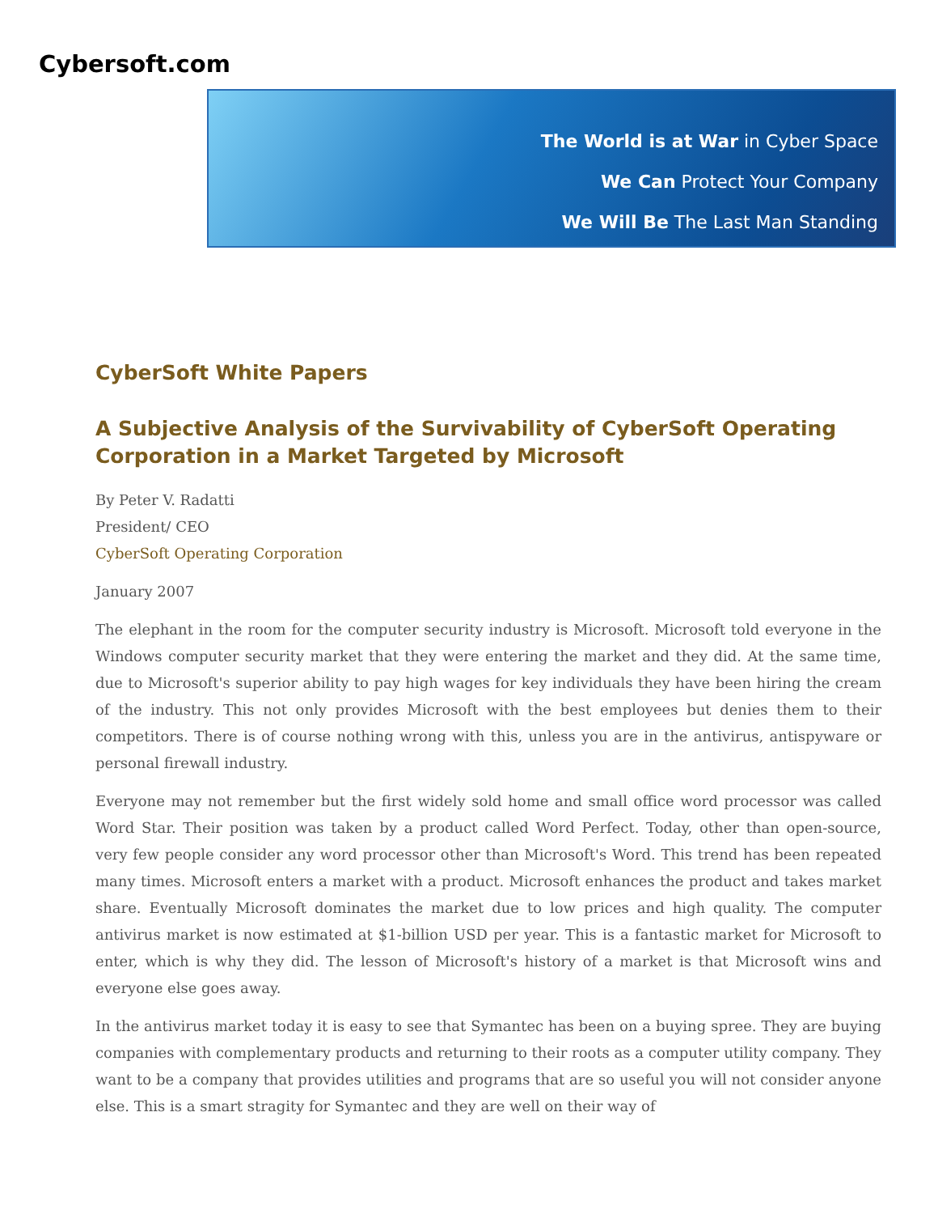Cybersoft.com
The World is at War in Cyber Space
We Can Protect Your Company
We Will Be The Last Man Standing
CyberSoft White Papers
A Subjective Analysis of the Survivability of CyberSoft Operating Corporation in a Market Targeted by Microsoft
By Peter V. Radatti
President/ CEO
CyberSoft Operating Corporation
January 2007
The elephant in the room for the computer security industry is Microsoft. Microsoft told everyone in the Windows computer security market that they were entering the market and they did. At the same time, due to Microsoft's superior ability to pay high wages for key individuals they have been hiring the cream of the industry. This not only provides Microsoft with the best employees but denies them to their competitors. There is of course nothing wrong with this, unless you are in the antivirus, antispyware or personal firewall industry.
Everyone may not remember but the first widely sold home and small office word processor was called Word Star. Their position was taken by a product called Word Perfect. Today, other than open-source, very few people consider any word processor other than Microsoft's Word. This trend has been repeated many times. Microsoft enters a market with a product. Microsoft enhances the product and takes market share. Eventually Microsoft dominates the market due to low prices and high quality. The computer antivirus market is now estimated at $1-billion USD per year. This is a fantastic market for Microsoft to enter, which is why they did. The lesson of Microsoft's history of a market is that Microsoft wins and everyone else goes away.
In the antivirus market today it is easy to see that Symantec has been on a buying spree. They are buying companies with complementary products and returning to their roots as a computer utility company. They want to be a company that provides utilities and programs that are so useful you will not consider anyone else. This is a smart stragity for Symantec and they are well on their way of